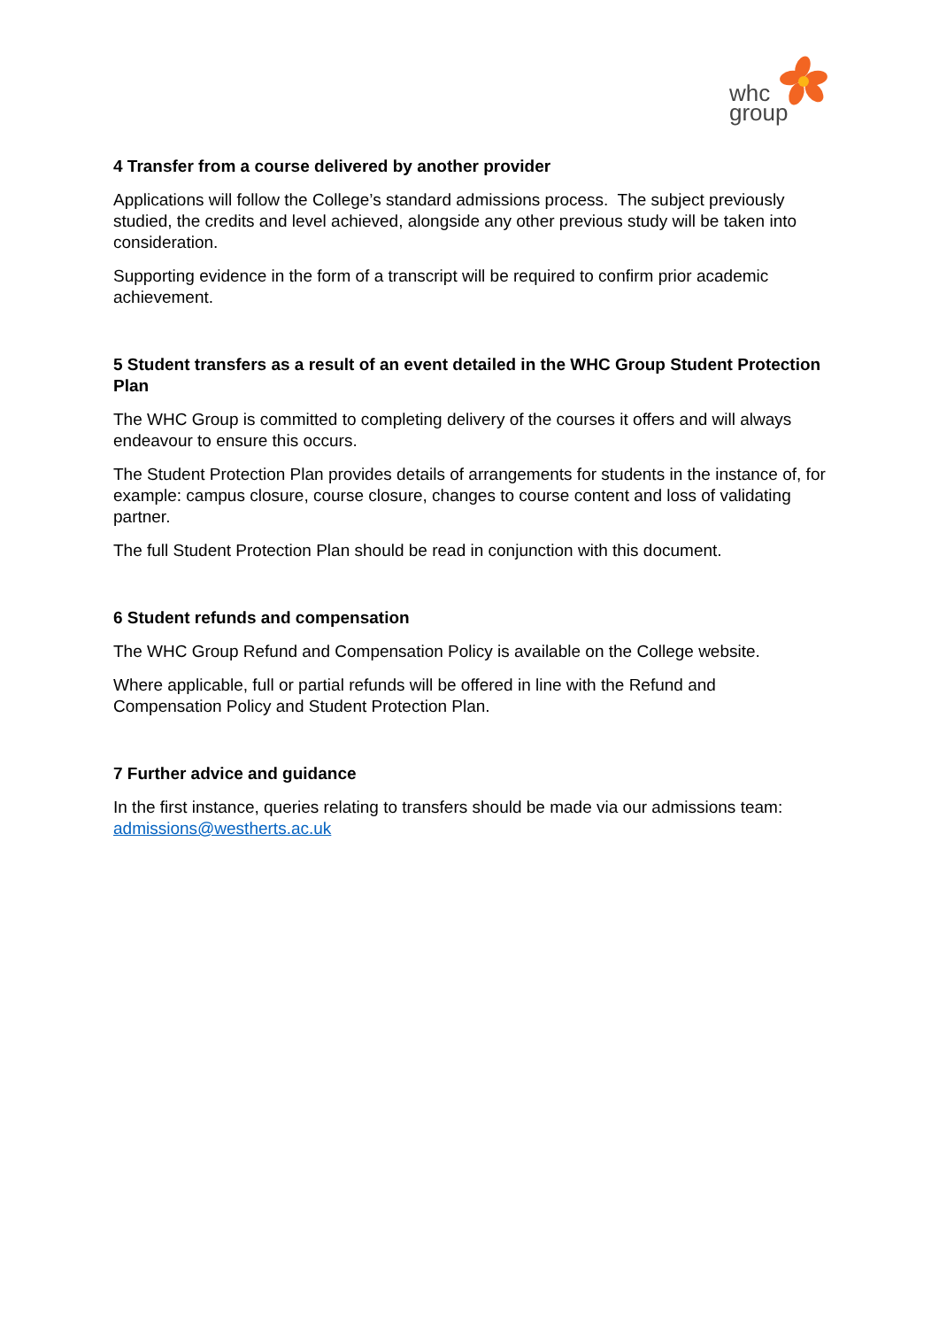whc
group
4 Transfer from a course delivered by another provider
Applications will follow the College’s standard admissions process. The subject previously studied, the credits and level achieved, alongside any other previous study will be taken into consideration.
Supporting evidence in the form of a transcript will be required to confirm prior academic achievement.
5 Student transfers as a result of an event detailed in the WHC Group Student Protection Plan
The WHC Group is committed to completing delivery of the courses it offers and will always endeavour to ensure this occurs.
The Student Protection Plan provides details of arrangements for students in the instance of, for example: campus closure, course closure, changes to course content and loss of validating partner.
The full Student Protection Plan should be read in conjunction with this document.
6 Student refunds and compensation
The WHC Group Refund and Compensation Policy is available on the College website.
Where applicable, full or partial refunds will be offered in line with the Refund and Compensation Policy and Student Protection Plan.
7 Further advice and guidance
In the first instance, queries relating to transfers should be made via our admissions team: admissions@westherts.ac.uk